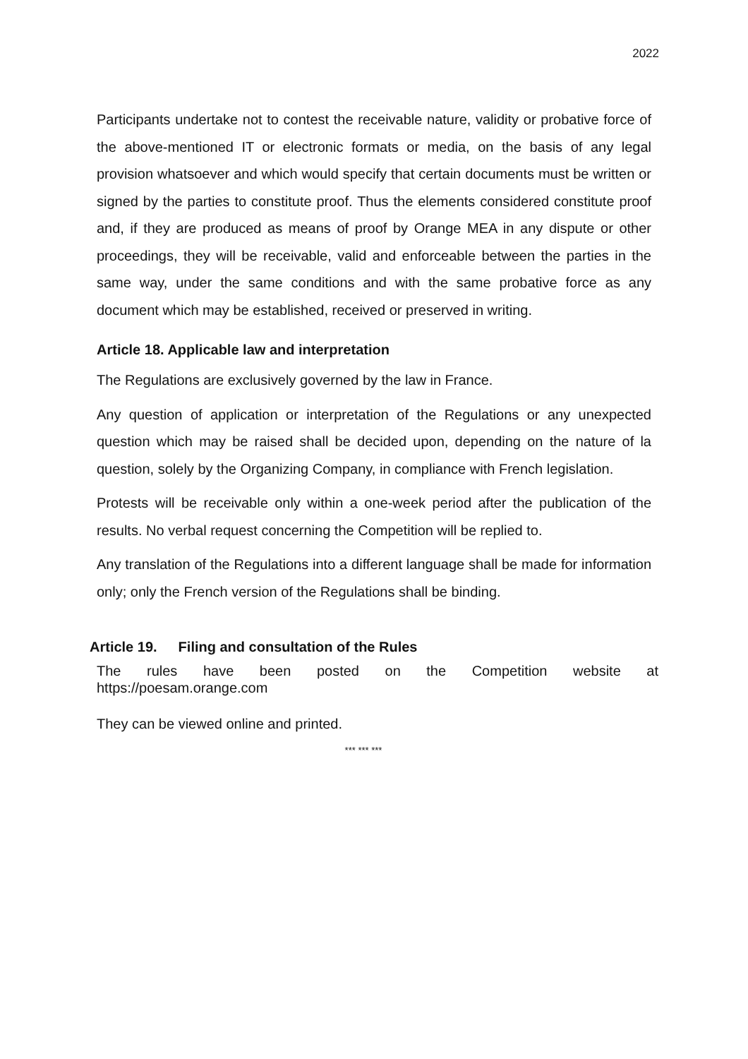2022
Participants undertake not to contest the receivable nature, validity or probative force of the above-mentioned IT or electronic formats or media, on the basis of any legal provision whatsoever and which would specify that certain documents must be written or signed by the parties to constitute proof. Thus the elements considered constitute proof and, if they are produced as means of proof by Orange MEA in any dispute or other proceedings, they will be receivable, valid and enforceable between the parties in the same way, under the same conditions and with the same probative force as any document which may be established, received or preserved in writing.
Article 18. Applicable law and interpretation
The Regulations are exclusively governed by the law in France.
Any question of application or interpretation of the Regulations or any unexpected question which may be raised shall be decided upon, depending on the nature of la question, solely by the Organizing Company, in compliance with French legislation.
Protests will be receivable only within a one-week period after the publication of the results. No verbal request concerning the Competition will be replied to.
Any translation of the Regulations into a different language shall be made for information only; only the French version of the Regulations shall be binding.
Article 19. Filing and consultation of the Rules
The rules have been posted on the Competition website at
https://poesam.orange.com
They can be viewed online and printed.
*** *** ***